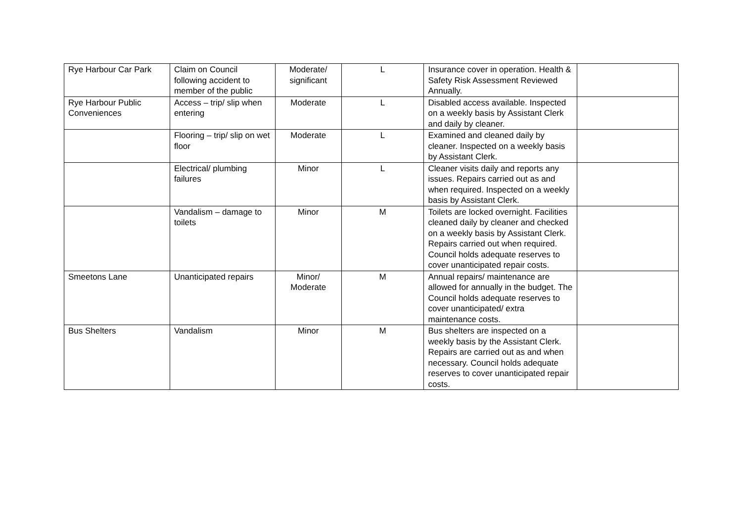| Rye Harbour Car Park | Claim on Council following accident to member of the public | Moderate/ significant | L | Insurance cover in operation. Health & Safety Risk Assessment Reviewed Annually. | |
| Rye Harbour Public Conveniences | Access – trip/ slip when entering | Moderate | L | Disabled access available. Inspected on a weekly basis by Assistant Clerk and daily by cleaner. | |
| | Flooring – trip/ slip on wet floor | Moderate | L | Examined and cleaned daily by cleaner. Inspected on a weekly basis by Assistant Clerk. | |
| | Electrical/ plumbing failures | Minor | L | Cleaner visits daily and reports any issues. Repairs carried out as and when required. Inspected on a weekly basis by Assistant Clerk. | |
| | Vandalism – damage to toilets | Minor | M | Toilets are locked overnight. Facilities cleaned daily by cleaner and checked on a weekly basis by Assistant Clerk. Repairs carried out when required. Council holds adequate reserves to cover unanticipated repair costs. | |
| Smeetons Lane | Unanticipated repairs | Minor/ Moderate | M | Annual repairs/ maintenance are allowed for annually in the budget. The Council holds adequate reserves to cover unanticipated/ extra maintenance costs. | |
| Bus Shelters | Vandalism | Minor | M | Bus shelters are inspected on a weekly basis by the Assistant Clerk. Repairs are carried out as and when necessary. Council holds adequate reserves to cover unanticipated repair costs. | |